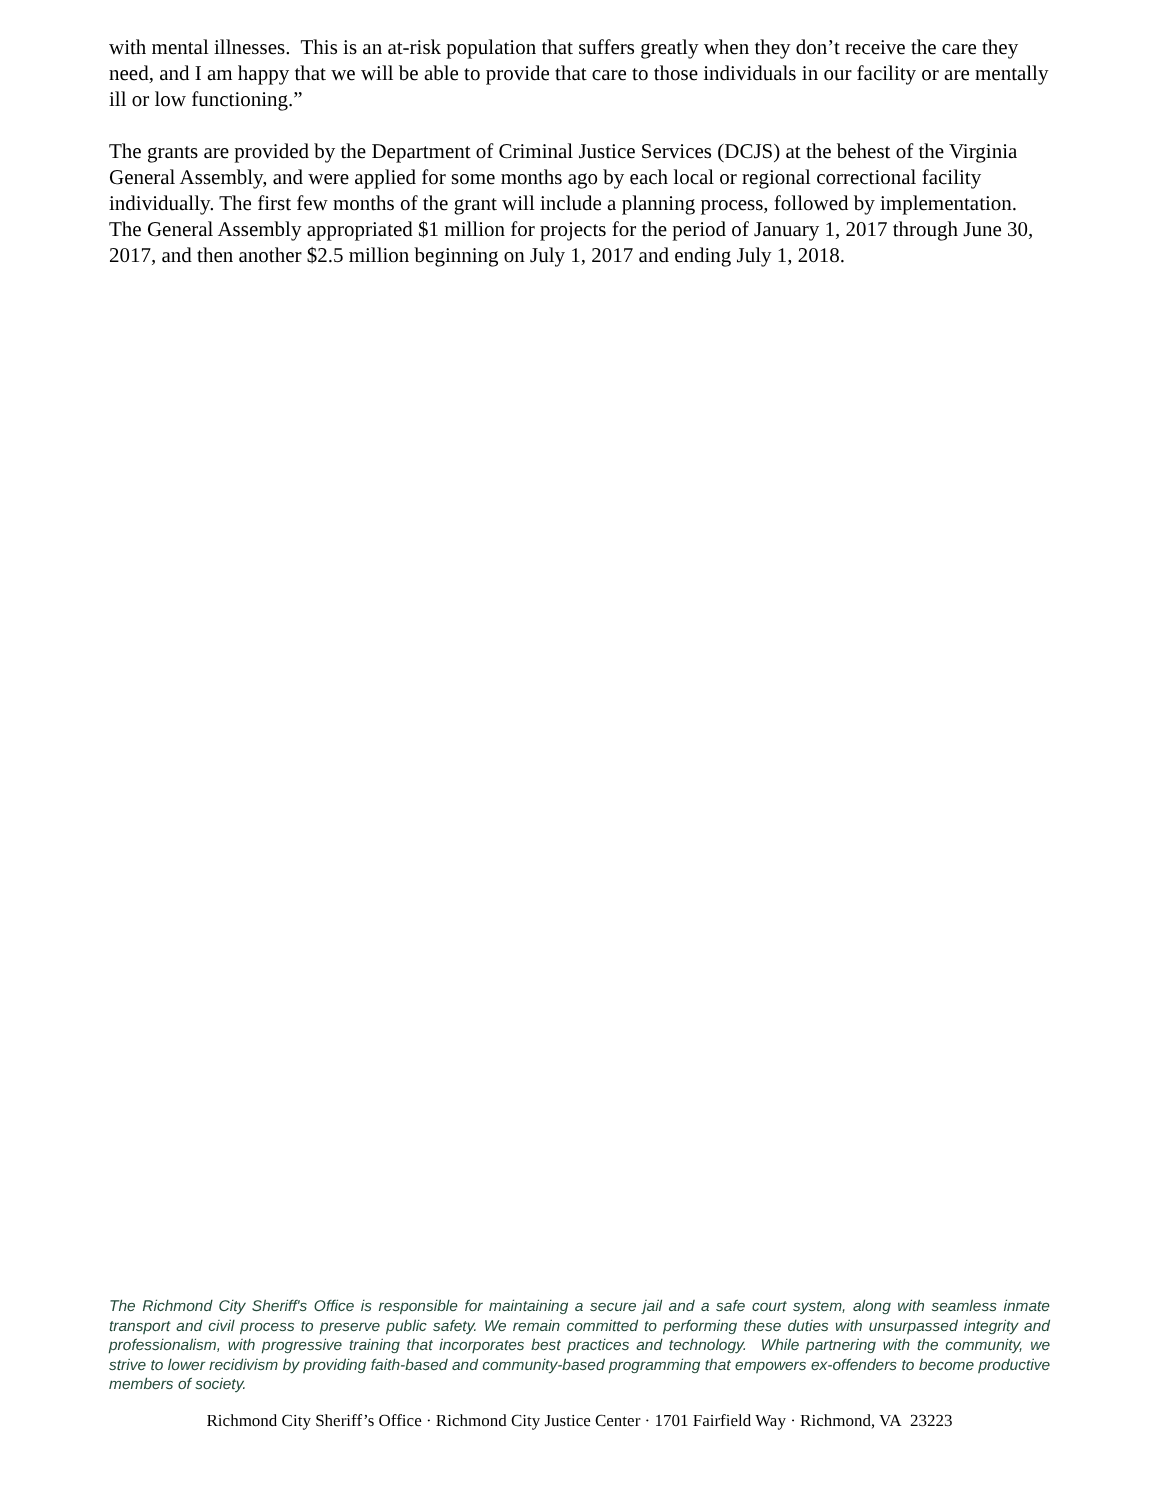with mental illnesses. This is an at-risk population that suffers greatly when they don’t receive the care they need, and I am happy that we will be able to provide that care to those individuals in our facility or are mentally ill or low functioning.”
The grants are provided by the Department of Criminal Justice Services (DCJS) at the behest of the Virginia General Assembly, and were applied for some months ago by each local or regional correctional facility individually. The first few months of the grant will include a planning process, followed by implementation. The General Assembly appropriated $1 million for projects for the period of January 1, 2017 through June 30, 2017, and then another $2.5 million beginning on July 1, 2017 and ending July 1, 2018.
The Richmond City Sheriff's Office is responsible for maintaining a secure jail and a safe court system, along with seamless inmate transport and civil process to preserve public safety. We remain committed to performing these duties with unsurpassed integrity and professionalism, with progressive training that incorporates best practices and technology. While partnering with the community, we strive to lower recidivism by providing faith-based and community-based programming that empowers ex-offenders to become productive members of society.
Richmond City Sheriff’s Office · Richmond City Justice Center · 1701 Fairfield Way · Richmond, VA 23223